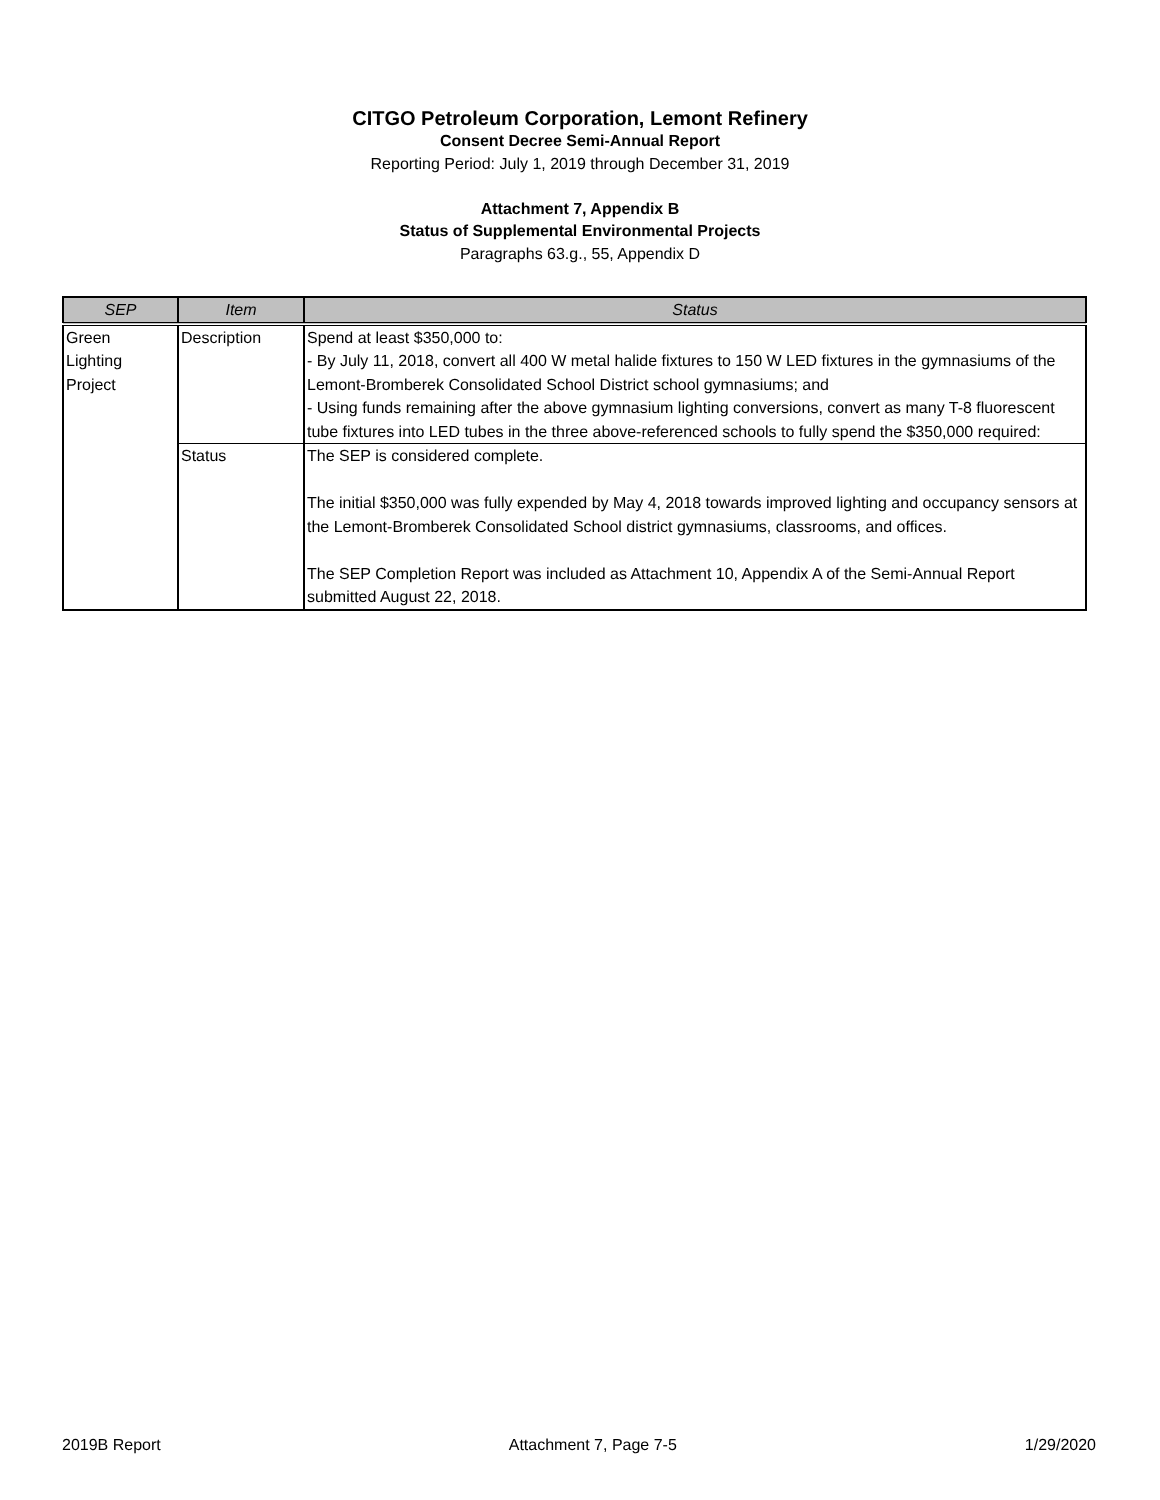CITGO Petroleum Corporation, Lemont Refinery
Consent Decree Semi-Annual Report
Reporting Period: July 1, 2019 through December 31, 2019
Attachment 7, Appendix B
Status of Supplemental Environmental Projects
Paragraphs 63.g., 55, Appendix D
| SEP | Item | Status |
| --- | --- | --- |
| Green Lighting Project | Description | Spend at least $350,000 to: - By July 11, 2018, convert all 400 W metal halide fixtures to 150 W LED fixtures in the gymnasiums of the Lemont-Bromberek Consolidated School District school gymnasiums; and - Using funds remaining after the above gymnasium lighting conversions, convert as many T-8 fluorescent tube fixtures into LED tubes in the three above-referenced schools to fully spend the $350,000 required: |
| | Status | The SEP is considered complete. The initial $350,000 was fully expended by May 4, 2018 towards improved lighting and occupancy sensors at the Lemont-Bromberek Consolidated School district gymnasiums, classrooms, and offices. The SEP Completion Report was included as Attachment 10, Appendix A of the Semi-Annual Report submitted August 22, 2018. |
2019B Report Attachment 7, Page 7-5 1/29/2020